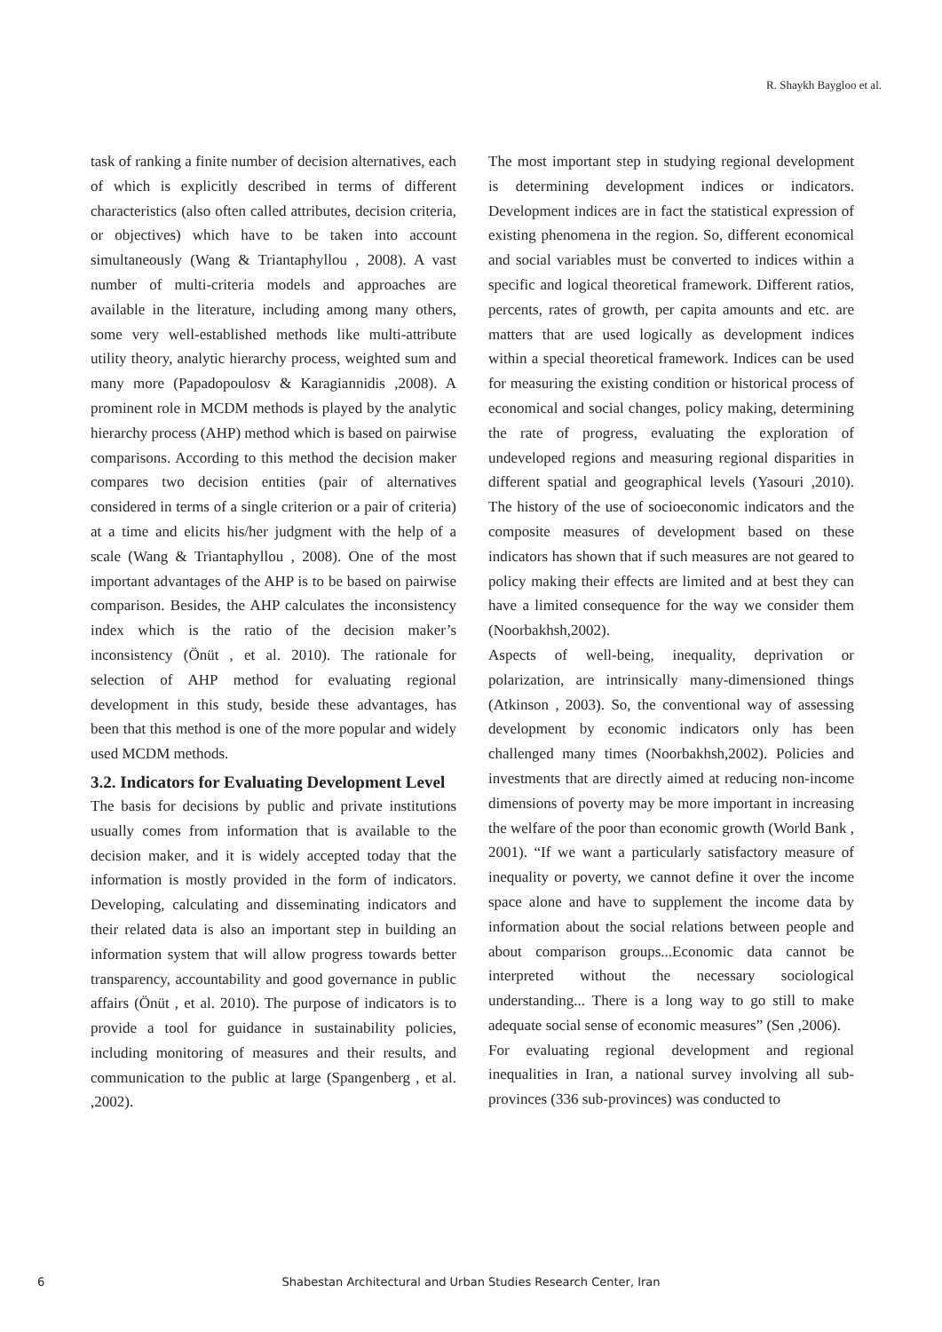R. Shaykh Baygloo et al.
task of ranking a finite number of decision alternatives, each of which is explicitly described in terms of different characteristics (also often called attributes, decision criteria, or objectives) which have to be taken into account simultaneously (Wang & Triantaphyllou , 2008). A vast number of multi-criteria models and approaches are available in the literature, including among many others, some very well-established methods like multi-attribute utility theory, analytic hierarchy process, weighted sum and many more (Papadopoulosv & Karagiannidis ,2008). A prominent role in MCDM methods is played by the analytic hierarchy process (AHP) method which is based on pairwise comparisons. According to this method the decision maker compares two decision entities (pair of alternatives considered in terms of a single criterion or a pair of criteria) at a time and elicits his/her judgment with the help of a scale (Wang & Triantaphyllou , 2008). One of the most important advantages of the AHP is to be based on pairwise comparison. Besides, the AHP calculates the inconsistency index which is the ratio of the decision maker’s inconsistency (Önüt , et al. 2010). The rationale for selection of AHP method for evaluating regional development in this study, beside these advantages, has been that this method is one of the more popular and widely used MCDM methods.
3.2. Indicators for Evaluating Development Level
The basis for decisions by public and private institutions usually comes from information that is available to the decision maker, and it is widely accepted today that the information is mostly provided in the form of indicators. Developing, calculating and disseminating indicators and their related data is also an important step in building an information system that will allow progress towards better transparency, accountability and good governance in public affairs (Önüt , et al. 2010). The purpose of indicators is to provide a tool for guidance in sustainability policies, including monitoring of measures and their results, and communication to the public at large (Spangenberg , et al. ,2002).
The most important step in studying regional development is determining development indices or indicators. Development indices are in fact the statistical expression of existing phenomena in the region. So, different economical and social variables must be converted to indices within a specific and logical theoretical framework. Different ratios, percents, rates of growth, per capita amounts and etc. are matters that are used logically as development indices within a special theoretical framework. Indices can be used for measuring the existing condition or historical process of economical and social changes, policy making, determining the rate of progress, evaluating the exploration of undeveloped regions and measuring regional disparities in different spatial and geographical levels (Yasouri ,2010). The history of the use of socioeconomic indicators and the composite measures of development based on these indicators has shown that if such measures are not geared to policy making their effects are limited and at best they can have a limited consequence for the way we consider them (Noorbakhsh,2002).
Aspects of well-being, inequality, deprivation or polarization, are intrinsically many-dimensioned things (Atkinson , 2003). So, the conventional way of assessing development by economic indicators only has been challenged many times (Noorbakhsh,2002). Policies and investments that are directly aimed at reducing non-income dimensions of poverty may be more important in increasing the welfare of the poor than economic growth (World Bank , 2001). “If we want a particularly satisfactory measure of inequality or poverty, we cannot define it over the income space alone and have to supplement the income data by information about the social relations between people and about comparison groups...Economic data cannot be interpreted without the necessary sociological understanding... There is a long way to go still to make adequate social sense of economic measures” (Sen ,2006).
For evaluating regional development and regional inequalities in Iran, a national survey involving all sub-provinces (336 sub-provinces) was conducted to
6
Shabestan Architectural and Urban Studies Research Center, Iran